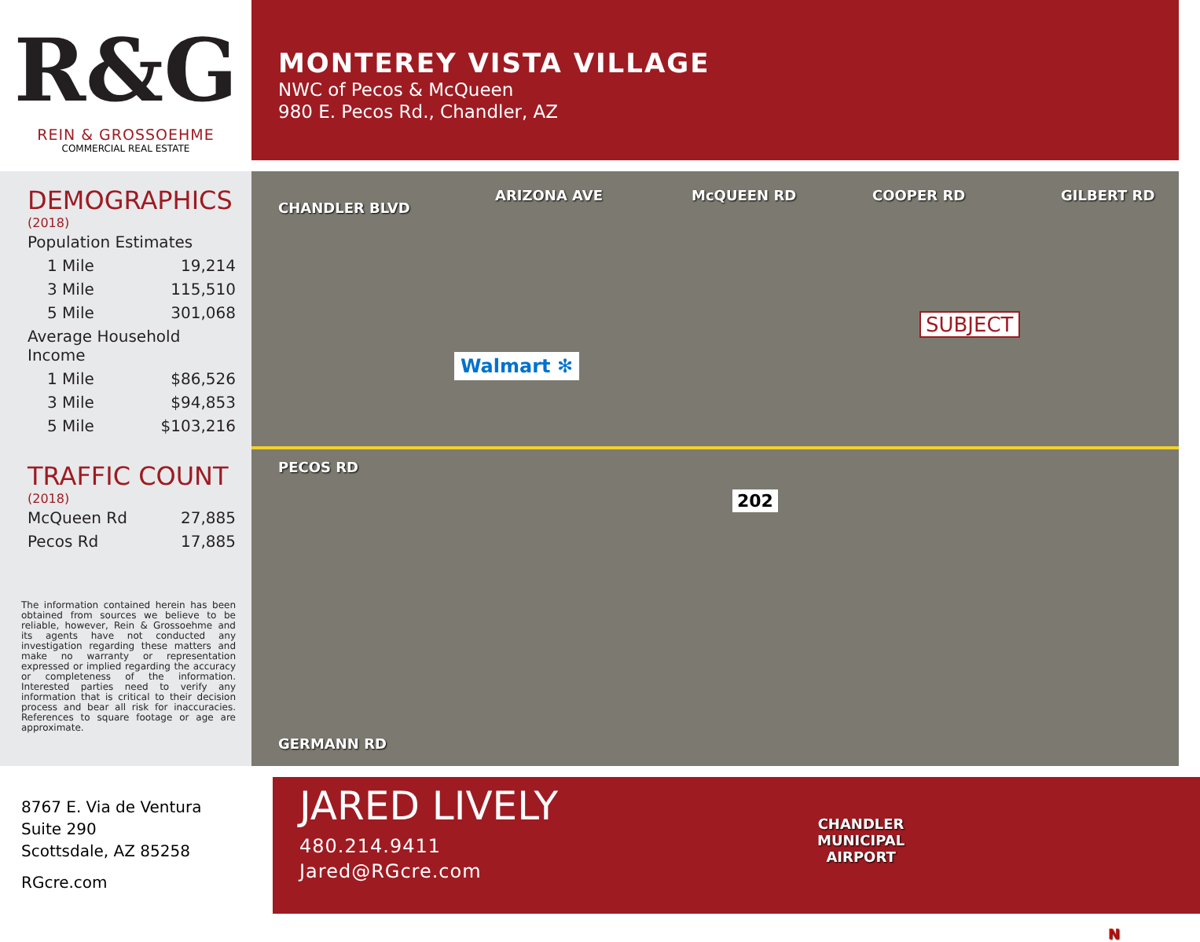R&G
REIN & GROSSOEHME
COMMERCIAL REAL ESTATE
MONTEREY VISTA VILLAGE
NWC of Pecos & McQueen
980 E. Pecos Rd., Chandler, AZ
DEMOGRAPHICS
(2018)
| Population Estimates | |
| 1 Mile | 19,214 |
| 3 Mile | 115,510 |
| 5 Mile | 301,068 |
| Average Household Income | |
| 1 Mile | $86,526 |
| 3 Mile | $94,853 |
| 5 Mile | $103,216 |
TRAFFIC COUNT
(2018)
| McQueen Rd | 27,885 |
| Pecos Rd | 17,885 |
The information contained herein has been obtained from sources we believe to be reliable, however, Rein & Grossoehme and its agents have not conducted any investigation regarding these matters and make no warranty or representation expressed or implied regarding the accuracy or completeness of the information. Interested parties need to verify any information that is critical to their decision process and bear all risk for inaccuracies. References to square footage or age are approximate.
CHANDLER BLVD
ARIZONA AVE McQUEEN RD COOPER RD GILBERT RD
SUBJECT
Walmart ✻
PECOS RD
202
GERMANN RD
CHANDLER
MUNICIPAL
AIRPORT
N
8767 E. Via de Ventura
Suite 290
Scottsdale, AZ 85258
RGcre.com
JARED LIVELY
480.214.9411
Jared@RGcre.com